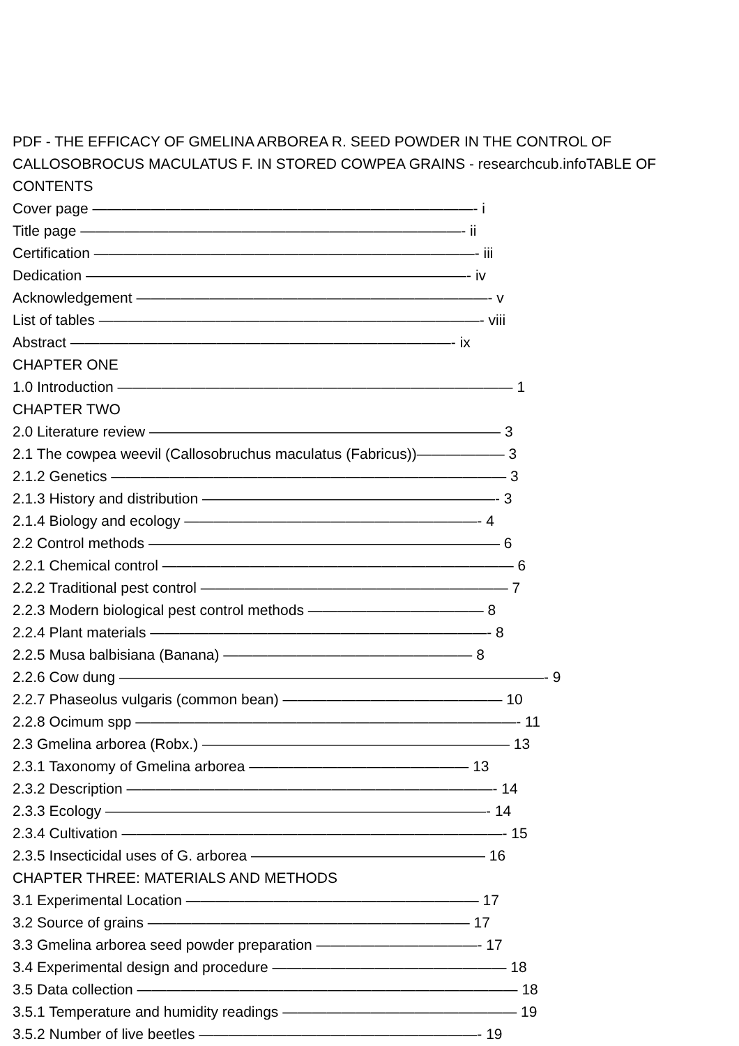PDF - THE EFFICACY OF GMELINA ARBOREA R. SEED POWDER IN THE CONTROL OF CALLOSOBROCUS MACULATUS F. IN STORED COWPEA GRAINS - researchcub.infoTABLE OF CONTENTS
Cover page ——————————————————————————- i
Title page ——————————————————————————- ii
Certification ——————————————————————————- iii
Dedication ——————————————————————————- iv
Acknowledgement ————————————————————————- v
List of tables ——————————————————————————- viii
Abstract ——————————————————————————- ix
CHAPTER ONE
1.0 Introduction ——————————————————————————— 1
CHAPTER TWO
2.0 Literature review ———————————————————————— 3
2.1 The cowpea weevil (Callosobruchus maculatus (Fabricus))—————— 3
2.1.2 Genetics ——————————————————————————— 3
2.1.3 History and distribution ————————————————————- 3
2.1.4 Biology and ecology ————————————————————- 4
2.2 Control methods ———————————————————————— 6
2.2.1 Chemical control ———————————————————————— 6
2.2.2 Traditional pest control ————————————————————— 7
2.2.3 Modern biological pest control methods ———————————— 8
2.2.4 Plant materials ———————————————————————- 8
2.2.5 Musa balbisiana (Banana) ————————————————— 8
2.2.6 Cow dung —————————————————————————————- 9
2.2.7 Phaseolus vulgaris (common bean) ——————————————— 10
2.2.8 Ocimum spp ——————————————————————————- 11
2.3 Gmelina arborea (Robx.) ————————————————————— 13
2.3.1 Taxonomy of Gmelina arborea ——————————————— 13
2.3.2 Description —————————————————————————- 14
2.3.3 Ecology ——————————————————————————- 14
2.3.4 Cultivation ——————————————————————————- 15
2.3.5 Insecticidal uses of G. arborea ———————————————— 16
CHAPTER THREE: MATERIALS AND METHODS
3.1 Experimental Location ———————————————————— 17
3.2 Source of grains —————————————————————— 17
3.3 Gmelina arborea seed powder preparation ———————————- 17
3.4 Experimental design and procedure ———————————————— 18
3.5 Data collection —————————————————————————— 18
3.5.1 Temperature and humidity readings ———————————————— 19
3.5.2 Number of live beetles ———————————————————- 19